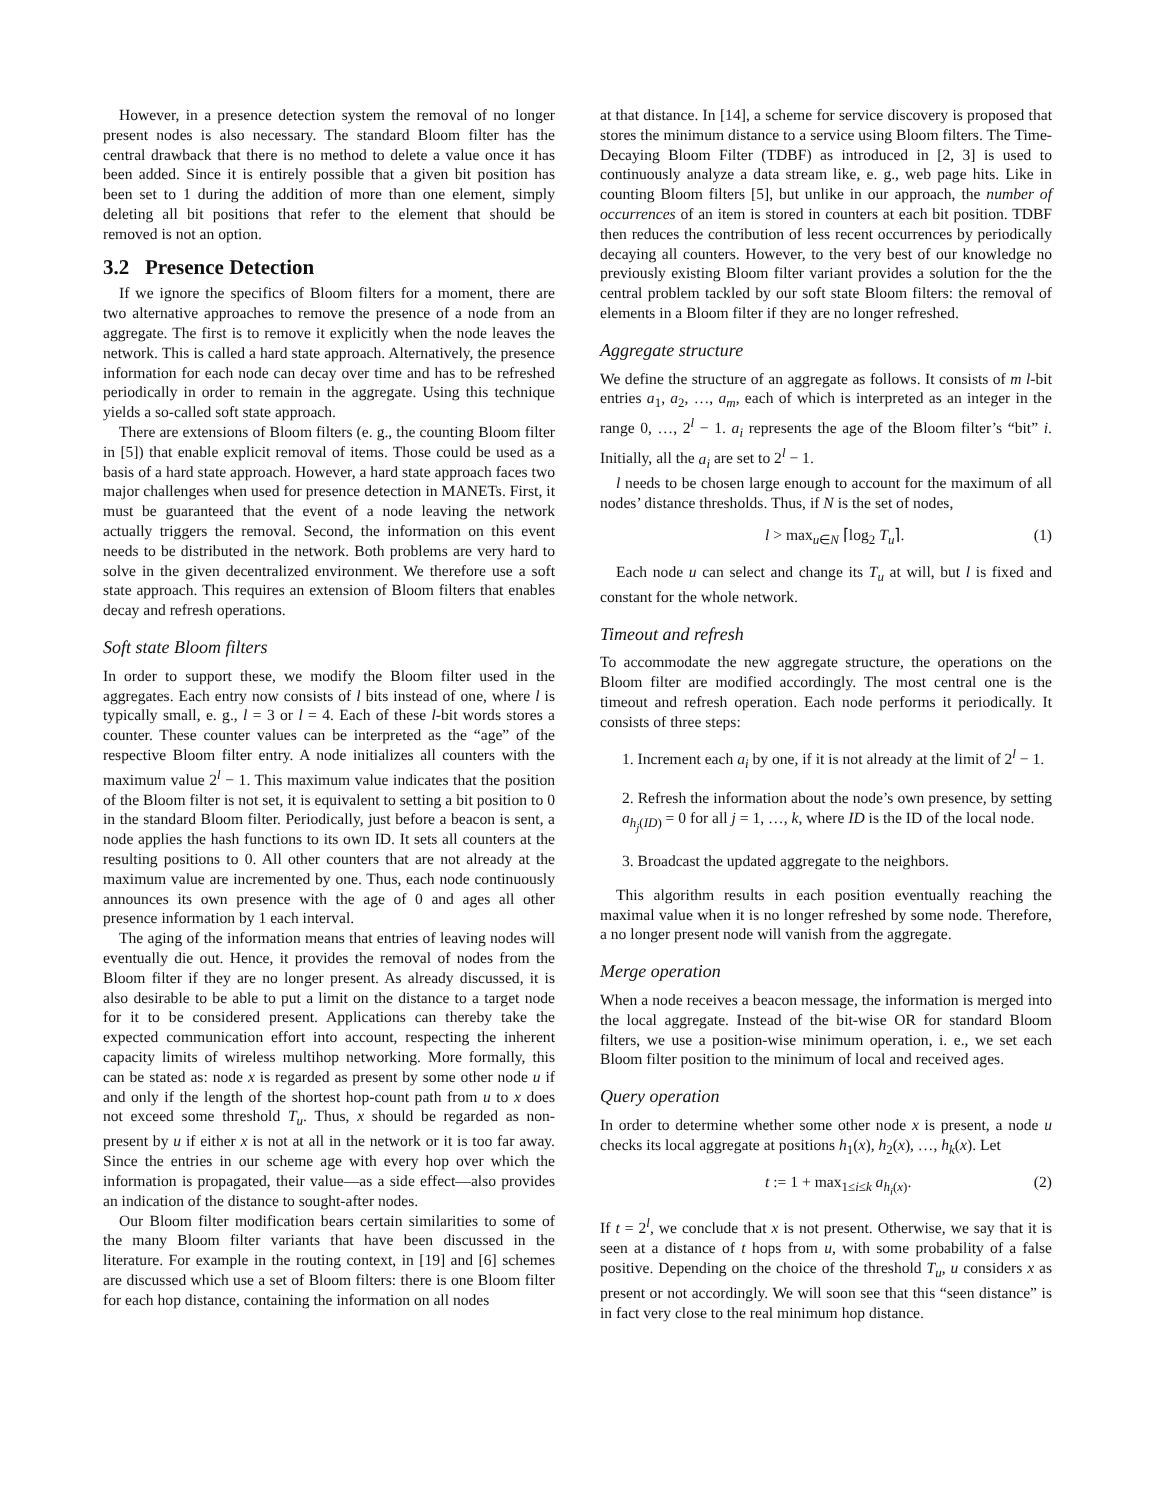However, in a presence detection system the removal of no longer present nodes is also necessary. The standard Bloom filter has the central drawback that there is no method to delete a value once it has been added. Since it is entirely possible that a given bit position has been set to 1 during the addition of more than one element, simply deleting all bit positions that refer to the element that should be removed is not an option.
3.2 Presence Detection
If we ignore the specifics of Bloom filters for a moment, there are two alternative approaches to remove the presence of a node from an aggregate. The first is to remove it explicitly when the node leaves the network. This is called a hard state approach. Alternatively, the presence information for each node can decay over time and has to be refreshed periodically in order to remain in the aggregate. Using this technique yields a so-called soft state approach.
There are extensions of Bloom filters (e. g., the counting Bloom filter in [5]) that enable explicit removal of items. Those could be used as a basis of a hard state approach. However, a hard state approach faces two major challenges when used for presence detection in MANETs. First, it must be guaranteed that the event of a node leaving the network actually triggers the removal. Second, the information on this event needs to be distributed in the network. Both problems are very hard to solve in the given decentralized environment. We therefore use a soft state approach. This requires an extension of Bloom filters that enables decay and refresh operations.
Soft state Bloom filters
In order to support these, we modify the Bloom filter used in the aggregates. Each entry now consists of l bits instead of one, where l is typically small, e. g., l = 3 or l = 4. Each of these l-bit words stores a counter. These counter values can be interpreted as the “age” of the respective Bloom filter entry. A node initializes all counters with the maximum value 2<sup>l</sup> − 1. This maximum value indicates that the position of the Bloom filter is not set, it is equivalent to setting a bit position to 0 in the standard Bloom filter. Periodically, just before a beacon is sent, a node applies the hash functions to its own ID. It sets all counters at the resulting positions to 0. All other counters that are not already at the maximum value are incremented by one. Thus, each node continuously announces its own presence with the age of 0 and ages all other presence information by 1 each interval.
The aging of the information means that entries of leaving nodes will eventually die out. Hence, it provides the removal of nodes from the Bloom filter if they are no longer present. As already discussed, it is also desirable to be able to put a limit on the distance to a target node for it to be considered present. Applications can thereby take the expected communication effort into account, respecting the inherent capacity limits of wireless multihop networking. More formally, this can be stated as: node x is regarded as present by some other node u if and only if the length of the shortest hop-count path from u to x does not exceed some threshold T<sub>u</sub>. Thus, x should be regarded as non-present by u if either x is not at all in the network or it is too far away. Since the entries in our scheme age with every hop over which the information is propagated, their value—as a side effect—also provides an indication of the distance to sought-after nodes.
Our Bloom filter modification bears certain similarities to some of the many Bloom filter variants that have been discussed in the literature. For example in the routing context, in [19] and [6] schemes are discussed which use a set of Bloom filters: there is one Bloom filter for each hop distance, containing the information on all nodes
at that distance. In [14], a scheme for service discovery is proposed that stores the minimum distance to a service using Bloom filters. The Time-Decaying Bloom Filter (TDBF) as introduced in [2, 3] is used to continuously analyze a data stream like, e. g., web page hits. Like in counting Bloom filters [5], but unlike in our approach, the number of occurrences of an item is stored in counters at each bit position. TDBF then reduces the contribution of less recent occurrences by periodically decaying all counters. However, to the very best of our knowledge no previously existing Bloom filter variant provides a solution for the the central problem tackled by our soft state Bloom filters: the removal of elements in a Bloom filter if they are no longer refreshed.
Aggregate structure
We define the structure of an aggregate as follows. It consists of m l-bit entries a<sub>1</sub>, a<sub>2</sub>, …, a<sub>m</sub>, each of which is interpreted as an integer in the range 0, …, 2<sup>l</sup> − 1. a<sub>i</sub> represents the age of the Bloom filter’s “bit” i. Initially, all the a<sub>i</sub> are set to 2<sup>l</sup> − 1.
l needs to be chosen large enough to account for the maximum of all nodes’ distance thresholds. Thus, if N is the set of nodes,
l > max<sub>u∈N</sub> ⌈log<sub>2</sub> T<sub>u</sub>⌉. (1)
Each node u can select and change its T<sub>u</sub> at will, but l is fixed and constant for the whole network.
Timeout and refresh
To accommodate the new aggregate structure, the operations on the Bloom filter are modified accordingly. The most central one is the timeout and refresh operation. Each node performs it periodically. It consists of three steps:
1. Increment each a<sub>i</sub> by one, if it is not already at the limit of 2<sup>l</sup> − 1.
2. Refresh the information about the node’s own presence, by setting a<sub>h<sub>j</sub>(ID)</sub> = 0 for all j = 1, …, k, where ID is the ID of the local node.
3. Broadcast the updated aggregate to the neighbors.
This algorithm results in each position eventually reaching the maximal value when it is no longer refreshed by some node. Therefore, a no longer present node will vanish from the aggregate.
Merge operation
When a node receives a beacon message, the information is merged into the local aggregate. Instead of the bit-wise OR for standard Bloom filters, we use a position-wise minimum operation, i. e., we set each Bloom filter position to the minimum of local and received ages.
Query operation
In order to determine whether some other node x is present, a node u checks its local aggregate at positions h<sub>1</sub>(x), h<sub>2</sub>(x), …, h<sub>k</sub>(x). Let
t := 1 + max<sub>1≤i≤k</sub> a<sub>h<sub>i</sub>(x)</sub>. (2)
If t = 2<sup>l</sup>, we conclude that x is not present. Otherwise, we say that it is seen at a distance of t hops from u, with some probability of a false positive. Depending on the choice of the threshold T<sub>u</sub>, u considers x as present or not accordingly. We will soon see that this “seen distance” is in fact very close to the real minimum hop distance.